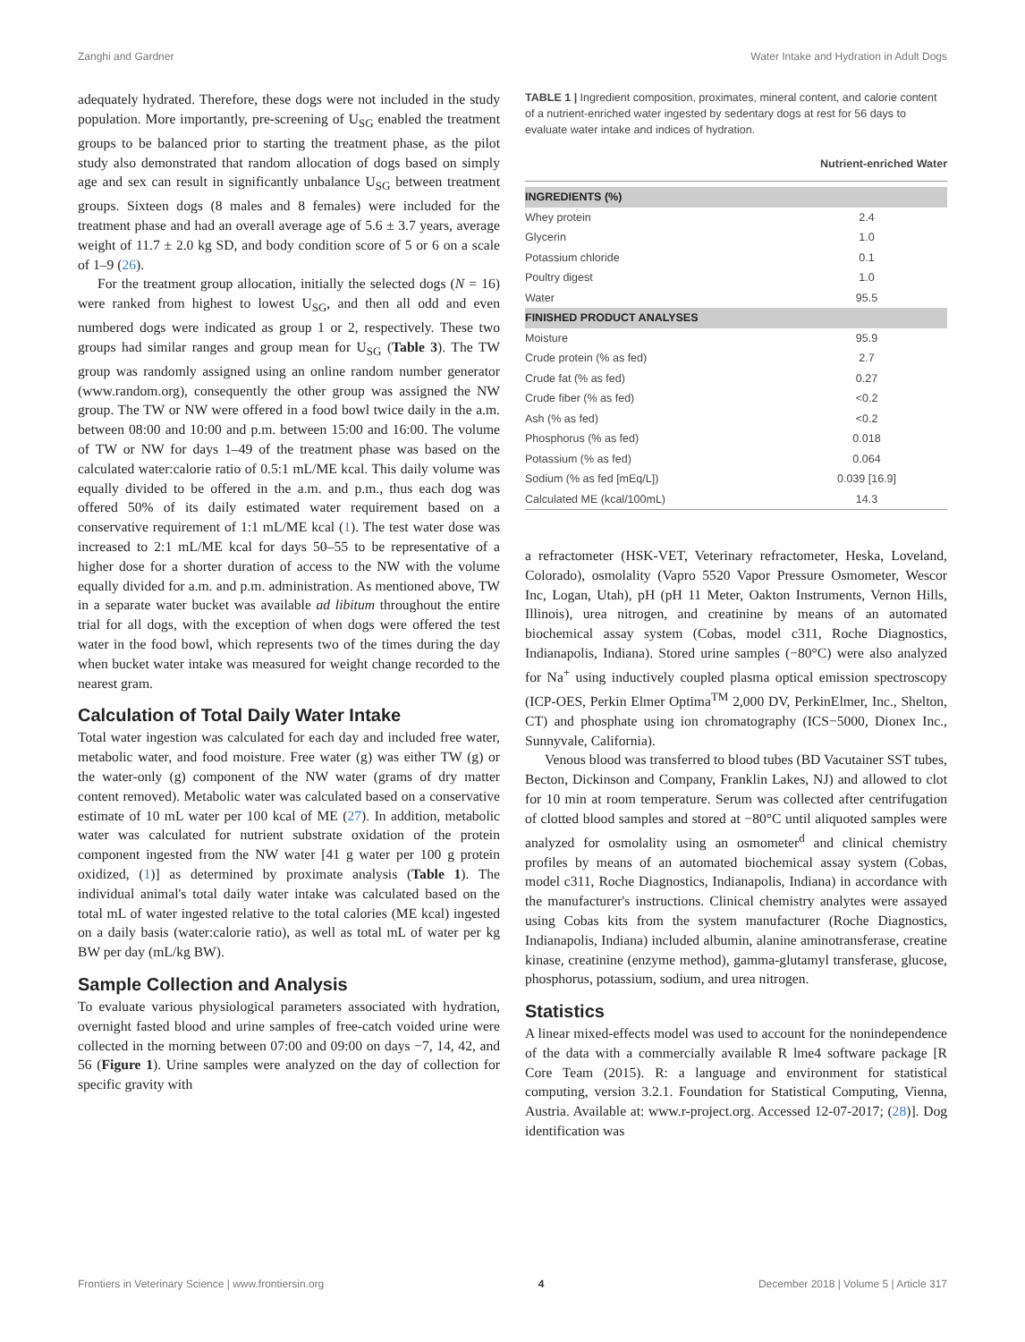Zanghi and Gardner Water Intake and Hydration in Adult Dogs
adequately hydrated. Therefore, these dogs were not included in the study population. More importantly, pre-screening of U<sub>SG</sub> enabled the treatment groups to be balanced prior to starting the treatment phase, as the pilot study also demonstrated that random allocation of dogs based on simply age and sex can result in significantly unbalance U<sub>SG</sub> between treatment groups. Sixteen dogs (8 males and 8 females) were included for the treatment phase and had an overall average age of 5.6 ± 3.7 years, average weight of 11.7 ± 2.0 kg SD, and body condition score of 5 or 6 on a scale of 1–9 (26).
For the treatment group allocation, initially the selected dogs (N = 16) were ranked from highest to lowest U<sub>SG</sub>, and then all odd and even numbered dogs were indicated as group 1 or 2, respectively. These two groups had similar ranges and group mean for U<sub>SG</sub> (Table 3). The TW group was randomly assigned using an online random number generator (www.random.org), consequently the other group was assigned the NW group. The TW or NW were offered in a food bowl twice daily in the a.m. between 08:00 and 10:00 and p.m. between 15:00 and 16:00. The volume of TW or NW for days 1–49 of the treatment phase was based on the calculated water:calorie ratio of 0.5:1 mL/ME kcal. This daily volume was equally divided to be offered in the a.m. and p.m., thus each dog was offered 50% of its daily estimated water requirement based on a conservative requirement of 1:1 mL/ME kcal (1). The test water dose was increased to 2:1 mL/ME kcal for days 50–55 to be representative of a higher dose for a shorter duration of access to the NW with the volume equally divided for a.m. and p.m. administration. As mentioned above, TW in a separate water bucket was available ad libitum throughout the entire trial for all dogs, with the exception of when dogs were offered the test water in the food bowl, which represents two of the times during the day when bucket water intake was measured for weight change recorded to the nearest gram.
Calculation of Total Daily Water Intake
Total water ingestion was calculated for each day and included free water, metabolic water, and food moisture. Free water (g) was either TW (g) or the water-only (g) component of the NW water (grams of dry matter content removed). Metabolic water was calculated based on a conservative estimate of 10 mL water per 100 kcal of ME (27). In addition, metabolic water was calculated for nutrient substrate oxidation of the protein component ingested from the NW water [41 g water per 100 g protein oxidized, (1)] as determined by proximate analysis (Table 1). The individual animal's total daily water intake was calculated based on the total mL of water ingested relative to the total calories (ME kcal) ingested on a daily basis (water:calorie ratio), as well as total mL of water per kg BW per day (mL/kg BW).
Sample Collection and Analysis
To evaluate various physiological parameters associated with hydration, overnight fasted blood and urine samples of free-catch voided urine were collected in the morning between 07:00 and 09:00 on days −7, 14, 42, and 56 (Figure 1). Urine samples were analyzed on the day of collection for specific gravity with
TABLE 1 | Ingredient composition, proximates, mineral content, and calorie content of a nutrient-enriched water ingested by sedentary dogs at rest for 56 days to evaluate water intake and indices of hydration.
| | Nutrient-enriched Water |
| --- | --- |
| INGREDIENTS (%) | |
| Whey protein | 2.4 |
| Glycerin | 1.0 |
| Potassium chloride | 0.1 |
| Poultry digest | 1.0 |
| Water | 95.5 |
| FINISHED PRODUCT ANALYSES | |
| Moisture | 95.9 |
| Crude protein (% as fed) | 2.7 |
| Crude fat (% as fed) | 0.27 |
| Crude fiber (% as fed) | <0.2 |
| Ash (% as fed) | <0.2 |
| Phosphorus (% as fed) | 0.018 |
| Potassium (% as fed) | 0.064 |
| Sodium (% as fed [mEq/L]) | 0.039 [16.9] |
| Calculated ME (kcal/100mL) | 14.3 |
a refractometer (HSK-VET, Veterinary refractometer, Heska, Loveland, Colorado), osmolality (Vapro 5520 Vapor Pressure Osmometer, Wescor Inc, Logan, Utah), pH (pH 11 Meter, Oakton Instruments, Vernon Hills, Illinois), urea nitrogen, and creatinine by means of an automated biochemical assay system (Cobas, model c311, Roche Diagnostics, Indianapolis, Indiana). Stored urine samples (−80°C) were also analyzed for Na<sup>+</sup> using inductively coupled plasma optical emission spectroscopy (ICP-OES, Perkin Elmer Optima<sup>TM</sup> 2,000 DV, PerkinElmer, Inc., Shelton, CT) and phosphate using ion chromatography (ICS−5000, Dionex Inc., Sunnyvale, California).
Venous blood was transferred to blood tubes (BD Vacutainer SST tubes, Becton, Dickinson and Company, Franklin Lakes, NJ) and allowed to clot for 10 min at room temperature. Serum was collected after centrifugation of clotted blood samples and stored at −80°C until aliquoted samples were analyzed for osmolality using an osmometer<sup>d</sup> and clinical chemistry profiles by means of an automated biochemical assay system (Cobas, model c311, Roche Diagnostics, Indianapolis, Indiana) in accordance with the manufacturer's instructions. Clinical chemistry analytes were assayed using Cobas kits from the system manufacturer (Roche Diagnostics, Indianapolis, Indiana) included albumin, alanine aminotransferase, creatine kinase, creatinine (enzyme method), gamma-glutamyl transferase, glucose, phosphorus, potassium, sodium, and urea nitrogen.
Statistics
A linear mixed-effects model was used to account for the nonindependence of the data with a commercially available R lme4 software package [R Core Team (2015). R: a language and environment for statistical computing, version 3.2.1. Foundation for Statistical Computing, Vienna, Austria. Available at: www.r-project.org. Accessed 12-07-2017; (28)]. Dog identification was
Frontiers in Veterinary Science | www.frontiersin.org 4 December 2018 | Volume 5 | Article 317